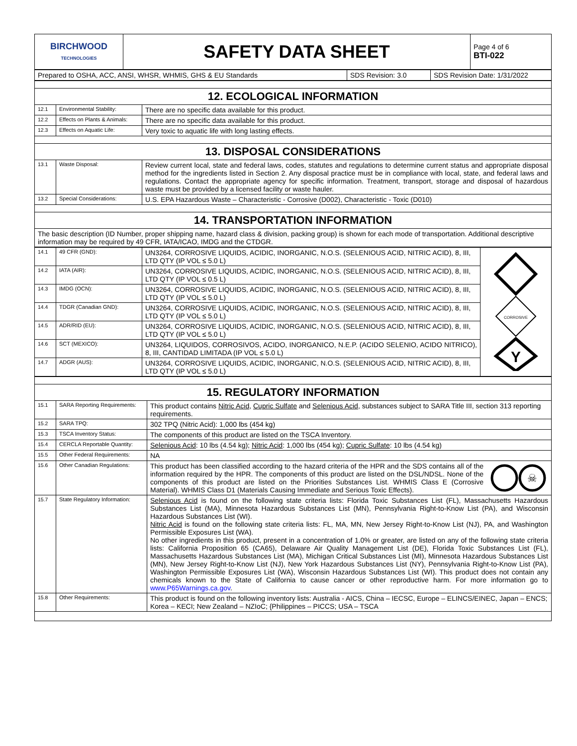| BIRCHWOOD TECHNOLOGIES | SAFETY DATA SHEET | Page 4 of 6 BTI-022 |
| Prepared to OSHA, ACC, ANSI, WHSR, WHMIS, GHS & EU Standards | SDS Revision: 3.0 | SDS Revision Date: 1/31/2022 |
| 12. ECOLOGICAL INFORMATION | | |
| 12.1 | Environmental Stability: | There are no specific data available for this product. |
| 12.2 | Effects on Plants & Animals: | There are no specific data available for this product. |
| 12.3 | Effects on Aquatic Life: | Very toxic to aquatic life with long lasting effects. |
| 13. DISPOSAL CONSIDERATIONS | | |
| 13.1 | Waste Disposal: | Review current local, state and federal laws, codes, statutes and regulations to determine current status and appropriate disposal method for the ingredients listed in Section 2. Any disposal practice must be in compliance with local, state, and federal laws and regulations. Contact the appropriate agency for specific information. Treatment, transport, storage and disposal of hazardous waste must be provided by a licensed facility or waste hauler. |
| 13.2 | Special Considerations: | U.S. EPA Hazardous Waste – Characteristic - Corrosive (D002), Characteristic - Toxic (D010) |
| 14. TRANSPORTATION INFORMATION | | |
| The basic description (ID Number, proper shipping name, hazard class & division, packing group) is shown for each mode of transportation. Additional descriptive information may be required by 49 CFR, IATA/ICAO, IMDG and the CTDGR. | | |
| 14.1 | 49 CFR (GND): | UN3264, CORROSIVE LIQUIDS, ACIDIC, INORGANIC, N.O.S. (SELENIOUS ACID, NITRIC ACID), 8, III, LTD QTY (IP VOL ≤ 5.0 L) | CORROSIVE Y |
| 14.2 | IATA (AIR): | UN3264, CORROSIVE LIQUIDS, ACIDIC, INORGANIC, N.O.S. (SELENIOUS ACID, NITRIC ACID), 8, III, LTD QTY (IP VOL ≤ 0.5 L) | |
| 14.3 | IMDG (OCN): | UN3264, CORROSIVE LIQUIDS, ACIDIC, INORGANIC, N.O.S. (SELENIOUS ACID, NITRIC ACID), 8, III, LTD QTY (IP VOL ≤ 5.0 L) | |
| 14.4 | TDGR (Canadian GND): | UN3264, CORROSIVE LIQUIDS, ACIDIC, INORGANIC, N.O.S. (SELENIOUS ACID, NITRIC ACID), 8, III, LTD QTY (IP VOL ≤ 5.0 L) | |
| 14.5 | ADR/RID (EU): | UN3264, CORROSIVE LIQUIDS, ACIDIC, INORGANIC, N.O.S. (SELENIOUS ACID, NITRIC ACID), 8, III, LTD QTY (IP VOL ≤ 5.0 L) | |
| 14.6 | SCT (MEXICO): | UN3264, LIQUIDOS, CORROSIVOS, ACIDO, INORGANICO, N.E.P. (ACIDO SELENIO, ACIDO NITRICO), 8, III, CANTIDAD LIMITADA (IP VOL ≤ 5.0 L) | |
| 14.7 | ADGR (AUS): | UN3264, CORROSIVE LIQUIDS, ACIDIC, INORGANIC, N.O.S. (SELENIOUS ACID, NITRIC ACID), 8, III, LTD QTY (IP VOL ≤ 5.0 L) | |
| 15. REGULATORY INFORMATION | | |
| 15.1 | SARA Reporting Requirements: | This product contains Nitric Acid , Cupric Sulfate and Selenious Acid , substances subject to SARA Title III, section 313 reporting requirements. |
| 15.2 | SARA TPQ: | 302 TPQ (Nitric Acid): 1,000 lbs (454 kg) |
| 15.3 | TSCA Inventory Status: | The components of this product are listed on the TSCA Inventory. |
| 15.4 | CERCLA Reportable Quantity: | Selenious Acid : 10 lbs (4.54 kg); Nitric Acid : 1,000 lbs (454 kg); Cupric Sulfate : 10 lbs (4.54 kg) |
| 15.5 | Other Federal Requirements: | NA |
| 15.6 | Other Canadian Regulations: | This product has been classified according to the hazard criteria of the HPR and the SDS contains all of the information required by the HPR. The components of this product are listed on the DSL/NDSL. None of the components of this product are listed on the Priorities Substances List. WHMIS Class E (Corrosive Material). WHMIS Class D1 (Materials Causing Immediate and Serious Toxic Effects). ☠ |
| 15.7 | State Regulatory Information: | Selenious Acid is found on the following state criteria lists: Florida Toxic Substances List (FL), Massachusetts Hazardous Substances List (MA), Minnesota Hazardous Substances List (MN), Pennsylvania Right-to-Know List (PA), and Wisconsin Hazardous Substances List (WI). Nitric Acid is found on the following state criteria lists: FL, MA, MN, New Jersey Right-to-Know List (NJ), PA, and Washington Permissible Exposures List (WA). No other ingredients in this product, present in a concentration of 1.0% or greater, are listed on any of the following state criteria lists: California Proposition 65 (CA65), Delaware Air Quality Management List (DE), Florida Toxic Substances List (FL), Massachusetts Hazardous Substances List (MA), Michigan Critical Substances List (MI), Minnesota Hazardous Substances List (MN), New Jersey Right-to-Know List (NJ), New York Hazardous Substances List (NY), Pennsylvania Right-to-Know List (PA), Washington Permissible Exposures List (WA), Wisconsin Hazardous Substances List (WI). This product does not contain any chemicals known to the State of California to cause cancer or other reproductive harm. For more information go to www.P65Warnings.ca.gov . |
| 15.8 | Other Requirements: | This product is found on the following inventory lists: Australia - AICS, China – IECSC, Europe – ELINCS/EINEC, Japan – ENCS; Korea – KECI; New Zealand – NZIoC; {Philippines – PICCS; USA – TSCA |